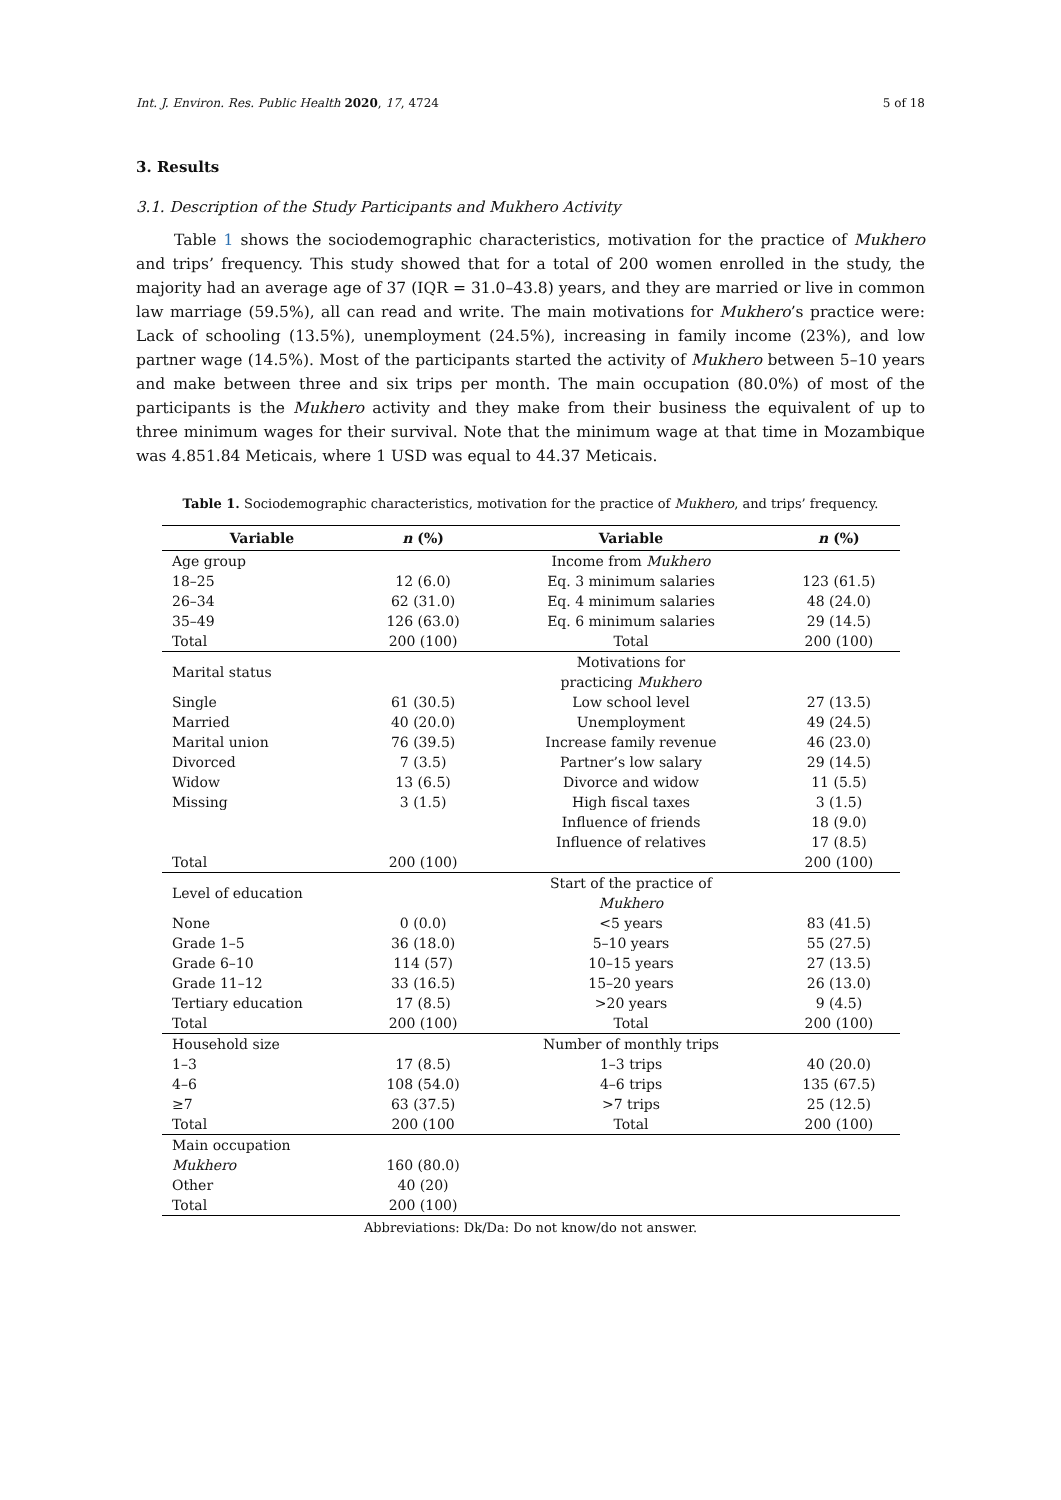Int. J. Environ. Res. Public Health 2020, 17, 4724 5 of 18
3. Results
3.1. Description of the Study Participants and Mukhero Activity
Table 1 shows the sociodemographic characteristics, motivation for the practice of Mukhero and trips’ frequency. This study showed that for a total of 200 women enrolled in the study, the majority had an average age of 37 (IQR = 31.0–43.8) years, and they are married or live in common law marriage (59.5%), all can read and write. The main motivations for Mukhero’s practice were: Lack of schooling (13.5%), unemployment (24.5%), increasing in family income (23%), and low partner wage (14.5%). Most of the participants started the activity of Mukhero between 5–10 years and make between three and six trips per month. The main occupation (80.0%) of most of the participants is the Mukhero activity and they make from their business the equivalent of up to three minimum wages for their survival. Note that the minimum wage at that time in Mozambique was 4.851.84 Meticais, where 1 USD was equal to 44.37 Meticais.
Table 1. Sociodemographic characteristics, motivation for the practice of Mukhero, and trips’ frequency.
| Variable | n (%) | Variable | n (%) |
| --- | --- | --- | --- |
| Age group | | Income from Mukhero | |
| 18–25 | 12 (6.0) | Eq. 3 minimum salaries | 123 (61.5) |
| 26–34 | 62 (31.0) | Eq. 4 minimum salaries | 48 (24.0) |
| 35–49 | 126 (63.0) | Eq. 6 minimum salaries | 29 (14.5) |
| Total | 200 (100) | Total | 200 (100) |
| Marital status | | Motivations for practicing Mukhero | |
| Single | 61 (30.5) | Low school level | 27 (13.5) |
| Married | 40 (20.0) | Unemployment | 49 (24.5) |
| Marital union | 76 (39.5) | Increase family revenue | 46 (23.0) |
| Divorced | 7 (3.5) | Partner’s low salary | 29 (14.5) |
| Widow | 13 (6.5) | Divorce and widow | 11 (5.5) |
| Missing | 3 (1.5) | High fiscal taxes | 3 (1.5) |
| | | Influence of friends | 18 (9.0) |
| | | Influence of relatives | 17 (8.5) |
| Total | 200 (100) | | 200 (100) |
| Level of education | | Start of the practice of Mukhero | |
| None | 0 (0.0) | <5 years | 83 (41.5) |
| Grade 1–5 | 36 (18.0) | 5–10 years | 55 (27.5) |
| Grade 6–10 | 114 (57) | 10–15 years | 27 (13.5) |
| Grade 11–12 | 33 (16.5) | 15–20 years | 26 (13.0) |
| Tertiary education | 17 (8.5) | >20 years | 9 (4.5) |
| Total | 200 (100) | Total | 200 (100) |
| Household size | | Number of monthly trips | |
| 1–3 | 17 (8.5) | 1–3 trips | 40 (20.0) |
| 4–6 | 108 (54.0) | 4–6 trips | 135 (67.5) |
| ≥7 | 63 (37.5) | >7 trips | 25 (12.5) |
| Total | 200 (100 | Total | 200 (100) |
| Main occupation | | | |
| Mukhero | 160 (80.0) | | |
| Other | 40 (20) | | |
| Total | 200 (100) | | |
Abbreviations: Dk/Da: Do not know/do not answer.